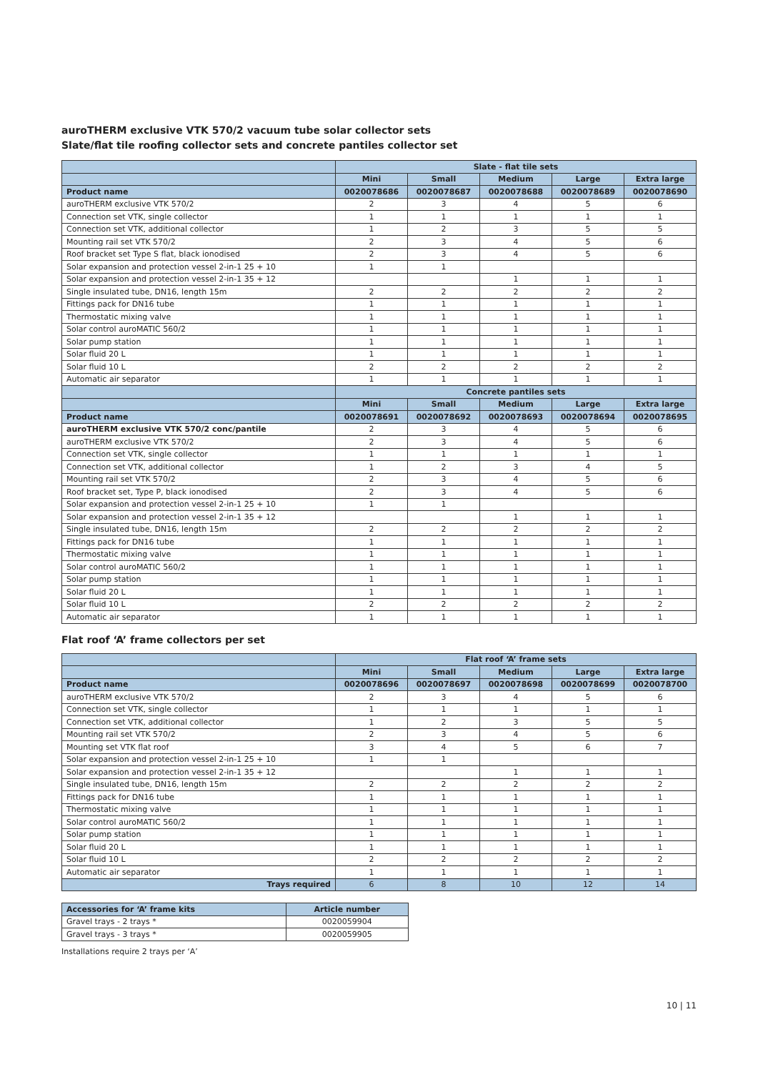auroTHERM exclusive VTK 570/2 vacuum tube solar collector sets
Slate/flat tile roofing collector sets and concrete pantiles collector set
| | Slate - flat tile sets | | | | |
| | Mini | Small | Medium | Large | Extra large |
| Product name | 0020078686 | 0020078687 | 0020078688 | 0020078689 | 0020078690 |
| auroTHERM exclusive VTK 570/2 | 2 | 3 | 4 | 5 | 6 |
| Connection set VTK, single collector | 1 | 1 | 1 | 1 | 1 |
| Connection set VTK, additional collector | 1 | 2 | 3 | 5 | 5 |
| Mounting rail set VTK 570/2 | 2 | 3 | 4 | 5 | 6 |
| Roof bracket set Type S flat, black ionodised | 2 | 3 | 4 | 5 | 6 |
| Solar expansion and protection vessel 2-in-1 25 + 10 | 1 | 1 | | | |
| Solar expansion and protection vessel 2-in-1 35 + 12 | | | 1 | 1 | 1 |
| Single insulated tube, DN16, length 15m | 2 | 2 | 2 | 2 | 2 |
| Fittings pack for DN16 tube | 1 | 1 | 1 | 1 | 1 |
| Thermostatic mixing valve | 1 | 1 | 1 | 1 | 1 |
| Solar control auroMATIC 560/2 | 1 | 1 | 1 | 1 | 1 |
| Solar pump station | 1 | 1 | 1 | 1 | 1 |
| Solar fluid 20 L | 1 | 1 | 1 | 1 | 1 |
| Solar fluid 10 L | 2 | 2 | 2 | 2 | 2 |
| Automatic air separator | 1 | 1 | 1 | 1 | 1 |
| | Concrete pantiles sets | | | | |
| | Mini | Small | Medium | Large | Extra large |
| Product name | 0020078691 | 0020078692 | 0020078693 | 0020078694 | 0020078695 |
| auroTHERM exclusive VTK 570/2 conc/pantile | 2 | 3 | 4 | 5 | 6 |
| auroTHERM exclusive VTK 570/2 | 2 | 3 | 4 | 5 | 6 |
| Connection set VTK, single collector | 1 | 1 | 1 | 1 | 1 |
| Connection set VTK, additional collector | 1 | 2 | 3 | 4 | 5 |
| Mounting rail set VTK 570/2 | 2 | 3 | 4 | 5 | 6 |
| Roof bracket set, Type P, black ionodised | 2 | 3 | 4 | 5 | 6 |
| Solar expansion and protection vessel 2-in-1 25 + 10 | 1 | 1 | | | |
| Solar expansion and protection vessel 2-in-1 35 + 12 | | | 1 | 1 | 1 |
| Single insulated tube, DN16, length 15m | 2 | 2 | 2 | 2 | 2 |
| Fittings pack for DN16 tube | 1 | 1 | 1 | 1 | 1 |
| Thermostatic mixing valve | 1 | 1 | 1 | 1 | 1 |
| Solar control auroMATIC 560/2 | 1 | 1 | 1 | 1 | 1 |
| Solar pump station | 1 | 1 | 1 | 1 | 1 |
| Solar fluid 20 L | 1 | 1 | 1 | 1 | 1 |
| Solar fluid 10 L | 2 | 2 | 2 | 2 | 2 |
| Automatic air separator | 1 | 1 | 1 | 1 | 1 |
Flat roof ‘A’ frame collectors per set
| | Flat roof ‘A’ frame sets | | | | |
| | Mini | Small | Medium | Large | Extra large |
| Product name | 0020078696 | 0020078697 | 0020078698 | 0020078699 | 0020078700 |
| auroTHERM exclusive VTK 570/2 | 2 | 3 | 4 | 5 | 6 |
| Connection set VTK, single collector | 1 | 1 | 1 | 1 | 1 |
| Connection set VTK, additional collector | 1 | 2 | 3 | 5 | 5 |
| Mounting rail set VTK 570/2 | 2 | 3 | 4 | 5 | 6 |
| Mounting set VTK flat roof | 3 | 4 | 5 | 6 | 7 |
| Solar expansion and protection vessel 2-in-1 25 + 10 | 1 | 1 | | | |
| Solar expansion and protection vessel 2-in-1 35 + 12 | | | 1 | 1 | 1 |
| Single insulated tube, DN16, length 15m | 2 | 2 | 2 | 2 | 2 |
| Fittings pack for DN16 tube | 1 | 1 | 1 | 1 | 1 |
| Thermostatic mixing valve | 1 | 1 | 1 | 1 | 1 |
| Solar control auroMATIC 560/2 | 1 | 1 | 1 | 1 | 1 |
| Solar pump station | 1 | 1 | 1 | 1 | 1 |
| Solar fluid 20 L | 1 | 1 | 1 | 1 | 1 |
| Solar fluid 10 L | 2 | 2 | 2 | 2 | 2 |
| Automatic air separator | 1 | 1 | 1 | 1 | 1 |
| Trays required | 6 | 8 | 10 | 12 | 14 |
| Accessories for ‘A’ frame kits | Article number |
| Gravel trays - 2 trays * | 0020059904 |
| Gravel trays - 3 trays * | 0020059905 |
Installations require 2 trays per ‘A’
10 | 11